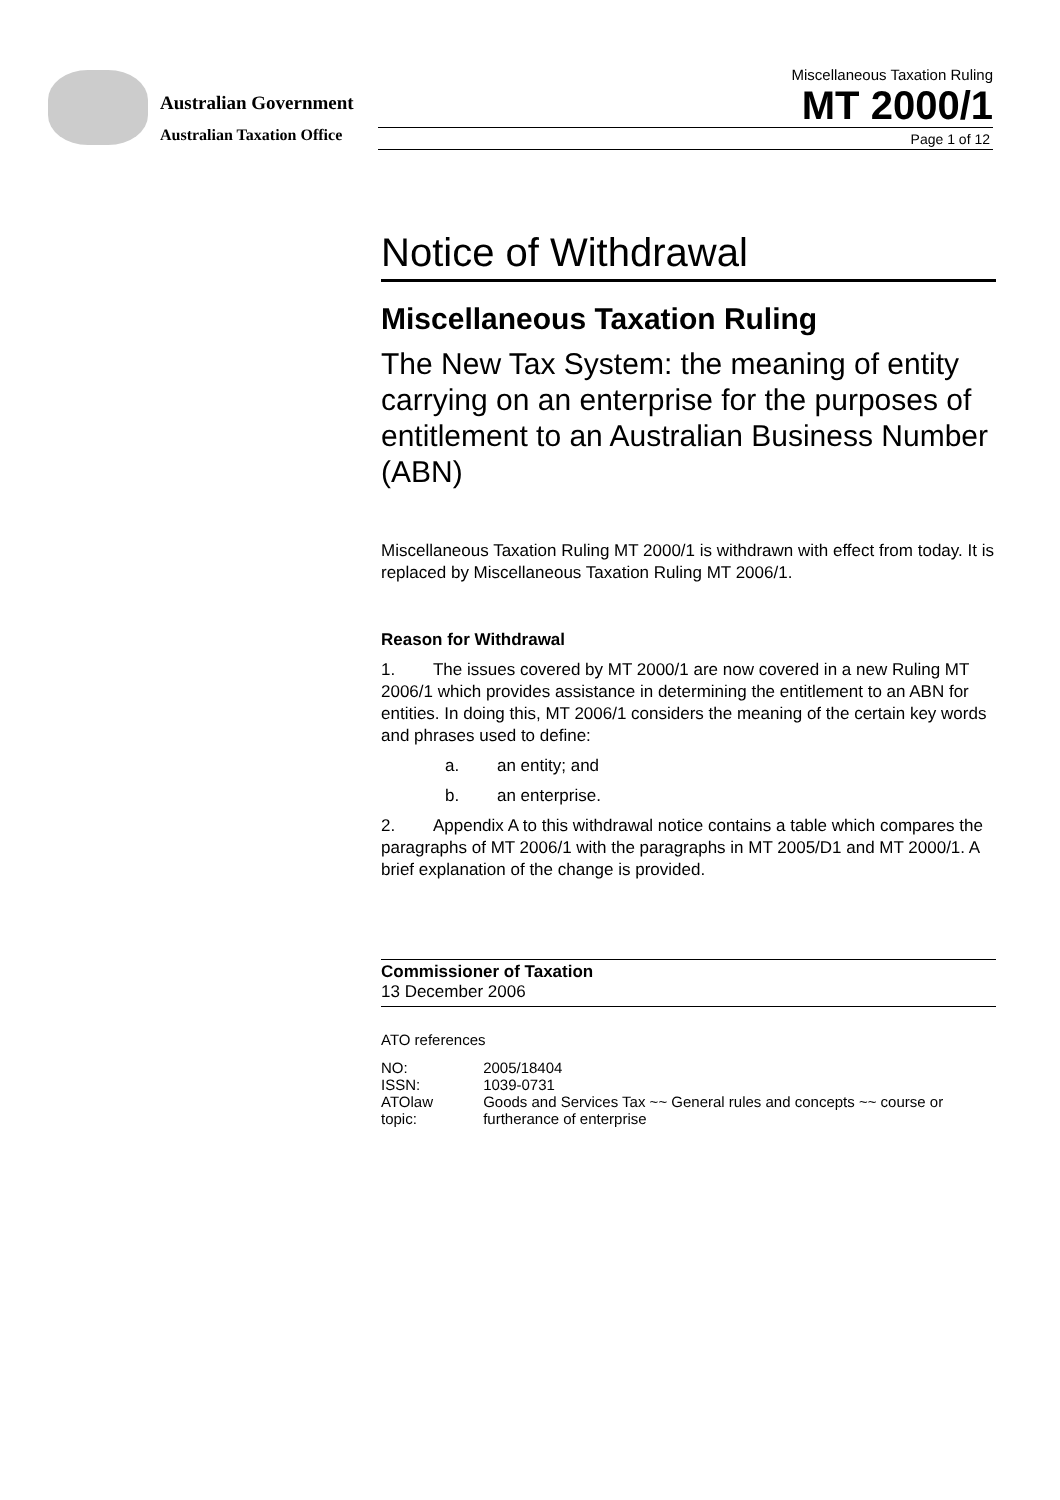Australian Government
Australian Taxation Office
Miscellaneous Taxation Ruling
MT 2000/1
Page 1 of 12
Notice of Withdrawal
Miscellaneous Taxation Ruling
The New Tax System: the meaning of entity carrying on an enterprise for the purposes of entitlement to an Australian Business Number (ABN)
Miscellaneous Taxation Ruling MT 2000/1 is withdrawn with effect from today. It is replaced by Miscellaneous Taxation Ruling MT 2006/1.
Reason for Withdrawal
1. The issues covered by MT 2000/1 are now covered in a new Ruling MT 2006/1 which provides assistance in determining the entitlement to an ABN for entities. In doing this, MT 2006/1 considers the meaning of the certain key words and phrases used to define:
a. an entity; and
b. an enterprise.
2. Appendix A to this withdrawal notice contains a table which compares the paragraphs of MT 2006/1 with the paragraphs in MT 2005/D1 and MT 2000/1. A brief explanation of the change is provided.
Commissioner of Taxation
13 December 2006
ATO references
| NO: | 2005/18404 |
| ISSN: | 1039-0731 |
| ATOlaw topic: | Goods and Services Tax ~~ General rules and concepts ~~ course or furtherance of enterprise |